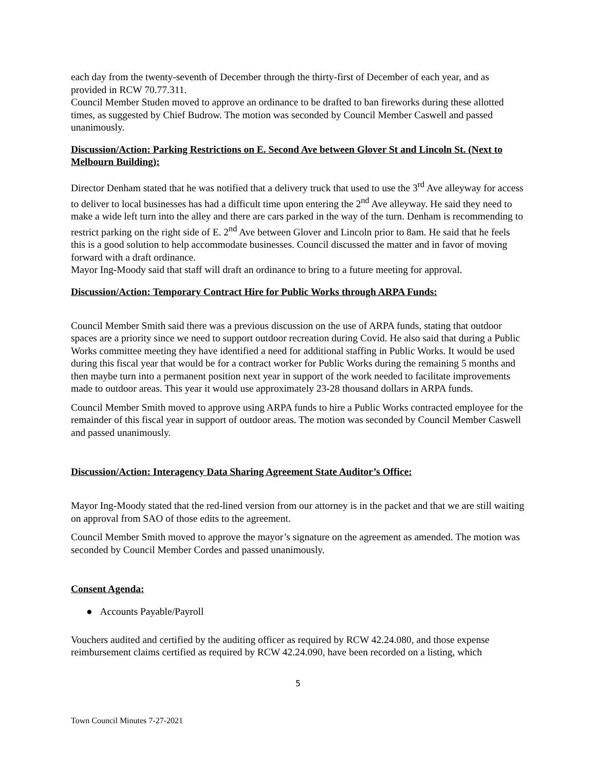each day from the twenty-seventh of December through the thirty-first of December of each year, and as provided in RCW 70.77.311.
Council Member Studen moved to approve an ordinance to be drafted to ban fireworks during these allotted times, as suggested by Chief Budrow. The motion was seconded by Council Member Caswell and passed unanimously.
Discussion/Action: Parking Restrictions on E. Second Ave between Glover St and Lincoln St. (Next to Melbourn Building):
Director Denham stated that he was notified that a delivery truck that used to use the 3<sup>rd</sup> Ave alleyway for access to deliver to local businesses has had a difficult time upon entering the 2<sup>nd</sup> Ave alleyway. He said they need to make a wide left turn into the alley and there are cars parked in the way of the turn. Denham is recommending to restrict parking on the right side of E. 2<sup>nd</sup> Ave between Glover and Lincoln prior to 8am. He said that he feels this is a good solution to help accommodate businesses. Council discussed the matter and in favor of moving forward with a draft ordinance.
Mayor Ing-Moody said that staff will draft an ordinance to bring to a future meeting for approval.
Discussion/Action: Temporary Contract Hire for Public Works through ARPA Funds:
Council Member Smith said there was a previous discussion on the use of ARPA funds, stating that outdoor spaces are a priority since we need to support outdoor recreation during Covid. He also said that during a Public Works committee meeting they have identified a need for additional staffing in Public Works. It would be used during this fiscal year that would be for a contract worker for Public Works during the remaining 5 months and then maybe turn into a permanent position next year in support of the work needed to facilitate improvements made to outdoor areas. This year it would use approximately 23-28 thousand dollars in ARPA funds.
Council Member Smith moved to approve using ARPA funds to hire a Public Works contracted employee for the remainder of this fiscal year in support of outdoor areas. The motion was seconded by Council Member Caswell and passed unanimously.
Discussion/Action: Interagency Data Sharing Agreement State Auditor’s Office:
Mayor Ing-Moody stated that the red-lined version from our attorney is in the packet and that we are still waiting on approval from SAO of those edits to the agreement.
Council Member Smith moved to approve the mayor’s signature on the agreement as amended. The motion was seconded by Council Member Cordes and passed unanimously.
Consent Agenda:
● Accounts Payable/Payroll
Vouchers audited and certified by the auditing officer as required by RCW 42.24.080, and those expense reimbursement claims certified as required by RCW 42.24.090, have been recorded on a listing, which
5
Town Council Minutes 7-27-2021